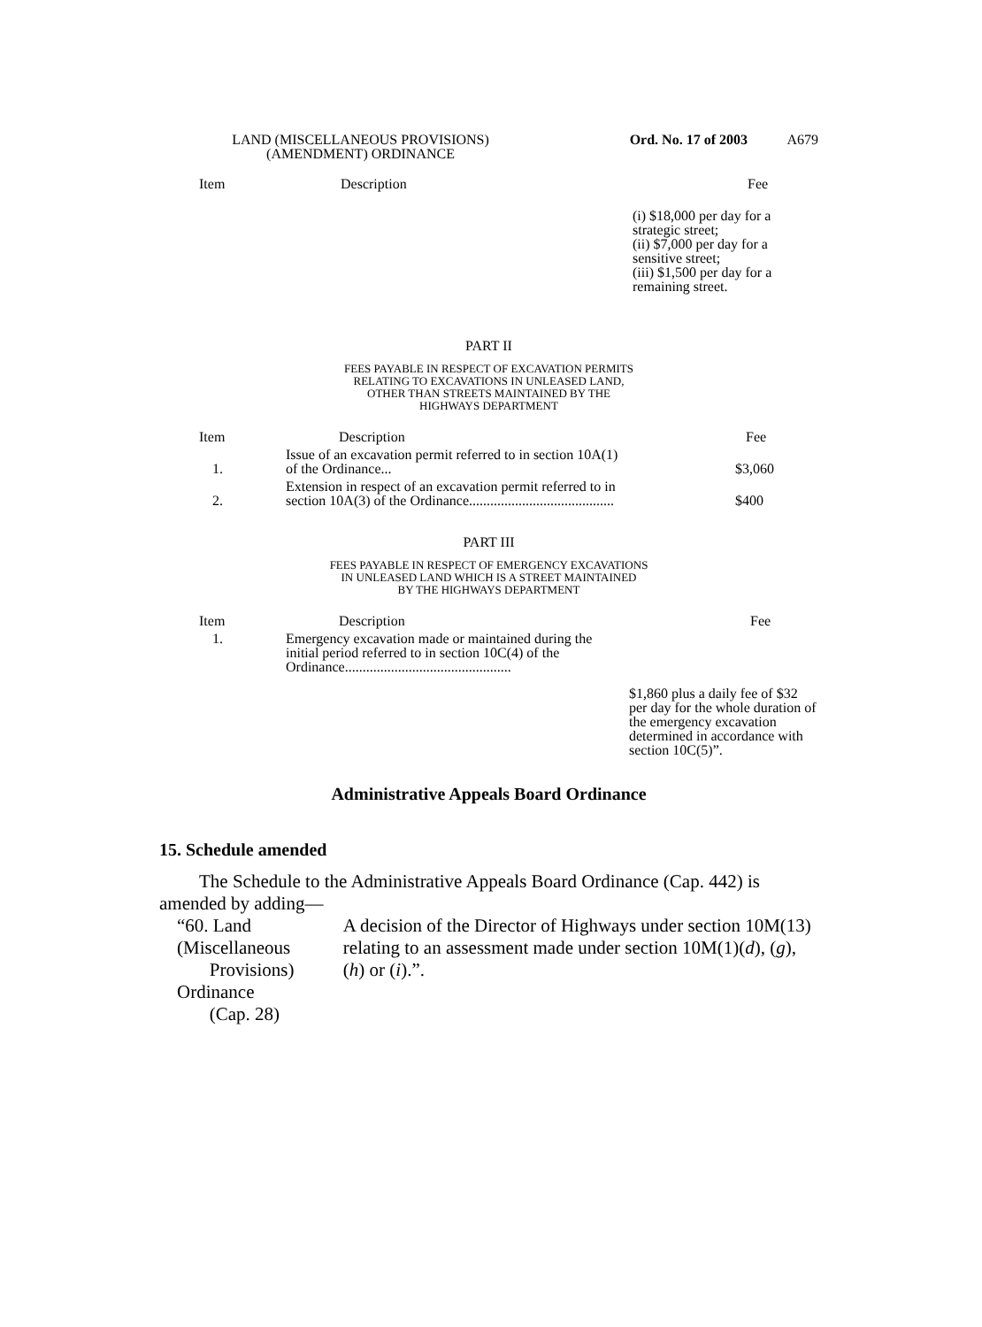LAND (MISCELLANEOUS PROVISIONS)
(AMENDMENT) ORDINANCE
Ord. No. 17 of 2003 A679
| Item | Description | Fee |
| --- | --- | --- |
| | | (i) $18,000 per day for a strategic street; (ii) $7,000 per day for a sensitive street; (iii) $1,500 per day for a remaining street. |
PART II
FEES PAYABLE IN RESPECT OF EXCAVATION PERMITS
RELATING TO EXCAVATIONS IN UNLEASED LAND,
OTHER THAN STREETS MAINTAINED BY THE
HIGHWAYS DEPARTMENT
| Item | Description | Fee |
| --- | --- | --- |
| 1. | Issue of an excavation permit referred to in section 10A(1) of the Ordinance... | $3,060 |
| 2. | Extension in respect of an excavation permit referred to in section 10A(3) of the Ordinance......................................... | $400 |
PART III
FEES PAYABLE IN RESPECT OF EMERGENCY EXCAVATIONS
IN UNLEASED LAND WHICH IS A STREET MAINTAINED
BY THE HIGHWAYS DEPARTMENT
| Item | Description | Fee |
| --- | --- | --- |
| 1. | Emergency excavation made or maintained during the initial period referred to in section 10C(4) of the Ordinance............................................... | $1,860 plus a daily fee of $32 per day for the whole duration of the emergency excavation determined in accordance with section 10C(5)”. |
Administrative Appeals Board Ordinance
15. Schedule amended
The Schedule to the Administrative Appeals Board Ordinance (Cap. 442) is amended by adding—
“60. Land (Miscellaneous
Provisions) Ordinance
(Cap. 28)
A decision of the Director of Highways under section 10M(13) relating to an assessment made under section 10M(1)(d), (g), (h) or (i).”.